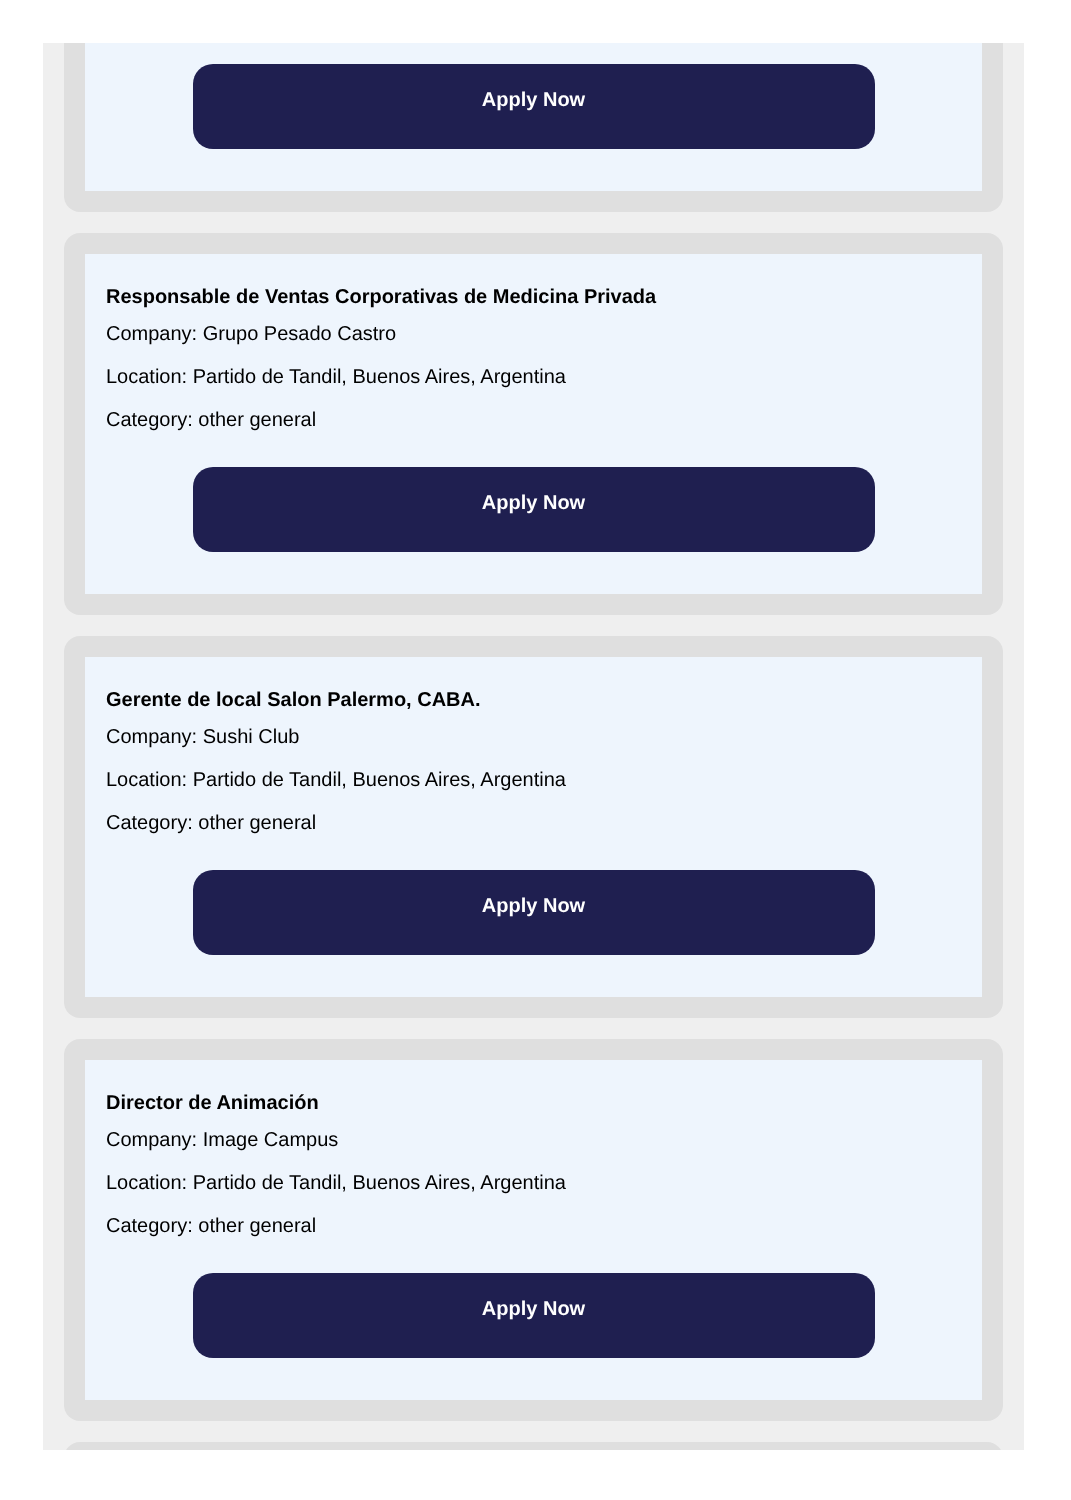Apply Now
Responsable de Ventas Corporativas de Medicina Privada
Company: Grupo Pesado Castro
Location: Partido de Tandil, Buenos Aires, Argentina
Category: other general
Apply Now
Gerente de local Salon Palermo, CABA.
Company: Sushi Club
Location: Partido de Tandil, Buenos Aires, Argentina
Category: other general
Apply Now
Director de Animación
Company: Image Campus
Location: Partido de Tandil, Buenos Aires, Argentina
Category: other general
Apply Now